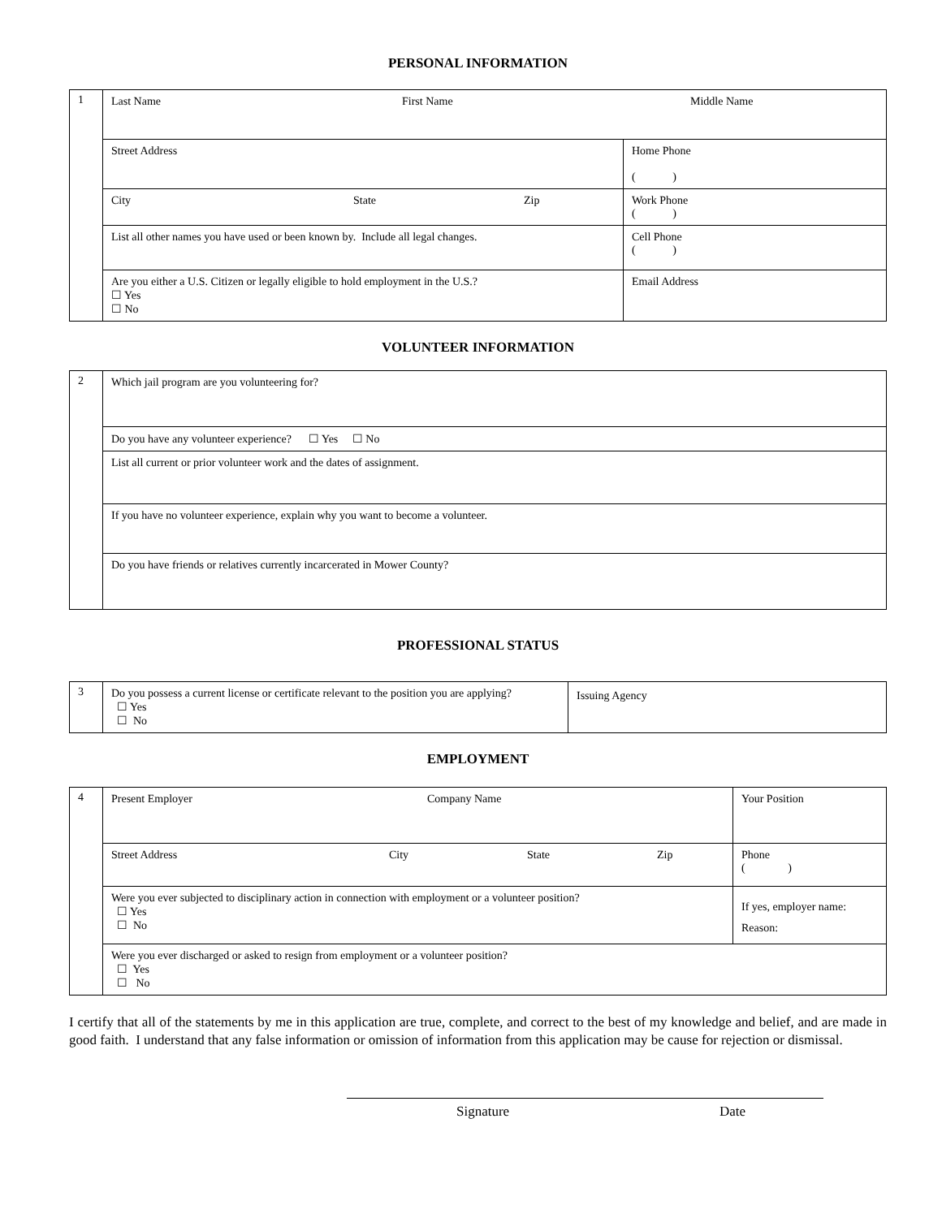PERSONAL INFORMATION
| 1 | Last Name First Name Middle Name | |
| | Street Address | Home Phone ( ) |
| | City State Zip | Work Phone ( ) |
| | List all other names you have used or been known by. Include all legal changes. | Cell Phone ( ) |
| | Are you either a U.S. Citizen or legally eligible to hold employment in the U.S.? ☐ Yes ☐ No | Email Address |
VOLUNTEER INFORMATION
| 2 | Which jail program are you volunteering for? |
| | Do you have any volunteer experience? ☐ Yes ☐ No |
| | List all current or prior volunteer work and the dates of assignment. |
| | If you have no volunteer experience, explain why you want to become a volunteer. |
| | Do you have friends or relatives currently incarcerated in Mower County? |
PROFESSIONAL STATUS
| 3 | Do you possess a current license or certificate relevant to the position you are applying? ☐ Yes ☐ No | Issuing Agency |
EMPLOYMENT
| 4 | Present Employer Company Name | | Your Position | |
| | Street Address City State Zip | | | Phone ( ) |
| | Were you ever subjected to disciplinary action in connection with employment or a volunteer position? ☐ Yes ☐ No | If yes, employer name: Reason: | | |
| | Were you ever discharged or asked to resign from employment or a volunteer position? ☐ Yes ☐ No | | | |
I certify that all of the statements by me in this application are true, complete, and correct to the best of my knowledge and belief, and are made in good faith. I understand that any false information or omission of information from this application may be cause for rejection or dismissal.
Signature Date